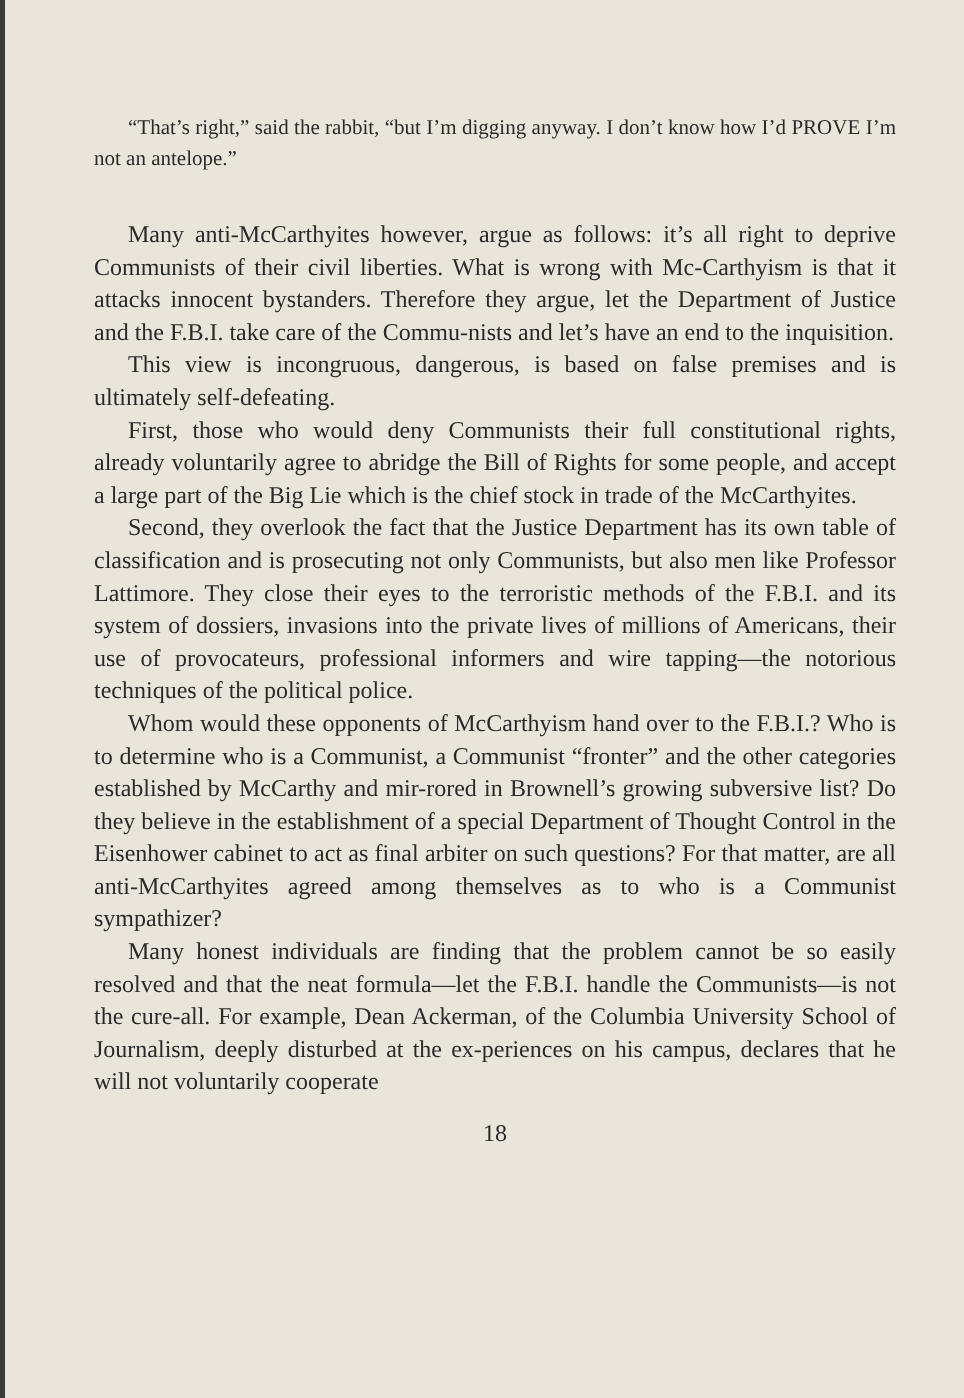“That’s right,” said the rabbit, “but I’m digging anyway. I don’t know how I’d PROVE I’m not an antelope.”
Many anti-McCarthyites however, argue as follows: it’s all right to deprive Communists of their civil liberties. What is wrong with Mc-Carthyism is that it attacks innocent bystanders. Therefore they argue, let the Department of Justice and the F.B.I. take care of the Commu-nists and let’s have an end to the inquisition.
This view is incongruous, dangerous, is based on false premises and is ultimately self-defeating.
First, those who would deny Communists their full constitutional rights, already voluntarily agree to abridge the Bill of Rights for some people, and accept a large part of the Big Lie which is the chief stock in trade of the McCarthyites.
Second, they overlook the fact that the Justice Department has its own table of classification and is prosecuting not only Communists, but also men like Professor Lattimore. They close their eyes to the terroristic methods of the F.B.I. and its system of dossiers, invasions into the private lives of millions of Americans, their use of provocateurs, professional informers and wire tapping—the notorious techniques of the political police.
Whom would these opponents of McCarthyism hand over to the F.B.I.? Who is to determine who is a Communist, a Communist “fronter” and the other categories established by McCarthy and mir-rored in Brownell’s growing subversive list? Do they believe in the establishment of a special Department of Thought Control in the Eisenhower cabinet to act as final arbiter on such questions? For that matter, are all anti-McCarthyites agreed among themselves as to who is a Communist sympathizer?
Many honest individuals are finding that the problem cannot be so easily resolved and that the neat formula—let the F.B.I. handle the Communists—is not the cure-all. For example, Dean Ackerman, of the Columbia University School of Journalism, deeply disturbed at the ex-periences on his campus, declares that he will not voluntarily cooperate
18